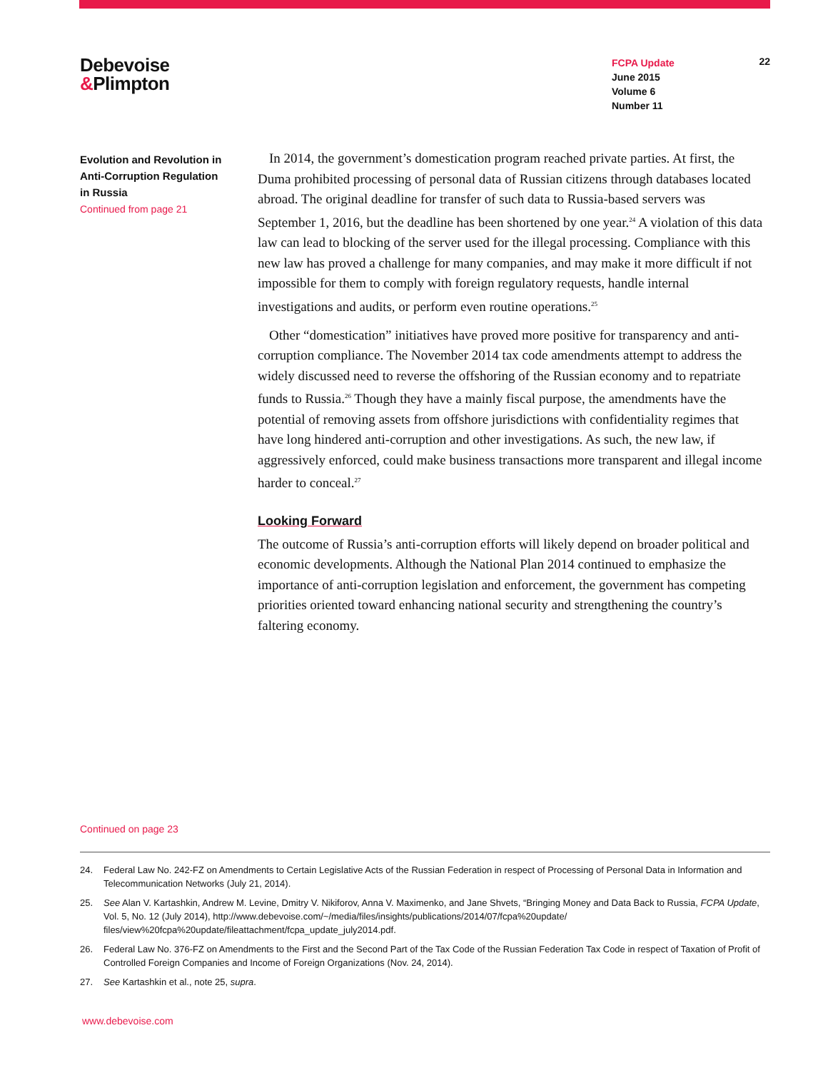Debevoise
&Plimpton
FCPA Update
June 2015
Volume 6
Number 11
22
Evolution and Revolution in Anti-Corruption Regulation in Russia
Continued from page 21
In 2014, the government’s domestication program reached private parties. At first, the Duma prohibited processing of personal data of Russian citizens through databases located abroad. The original deadline for transfer of such data to Russia-based servers was September 1, 2016, but the deadline has been shortened by one year.<sup>24</sup> A violation of this data law can lead to blocking of the server used for the illegal processing. Compliance with this new law has proved a challenge for many companies, and may make it more difficult if not impossible for them to comply with foreign regulatory requests, handle internal investigations and audits, or perform even routine operations.<sup>25</sup>
Other “domestication” initiatives have proved more positive for transparency and anti-corruption compliance. The November 2014 tax code amendments attempt to address the widely discussed need to reverse the offshoring of the Russian economy and to repatriate funds to Russia.<sup>26</sup> Though they have a mainly fiscal purpose, the amendments have the potential of removing assets from offshore jurisdictions with confidentiality regimes that have long hindered anti-corruption and other investigations. As such, the new law, if aggressively enforced, could make business transactions more transparent and illegal income harder to conceal.<sup>27</sup>
Looking Forward
The outcome of Russia’s anti-corruption efforts will likely depend on broader political and economic developments. Although the National Plan 2014 continued to emphasize the importance of anti-corruption legislation and enforcement, the government has competing priorities oriented toward enhancing national security and strengthening the country’s faltering economy.
Continued on page 23
24. Federal Law No. 242-FZ on Amendments to Certain Legislative Acts of the Russian Federation in respect of Processing of Personal Data in Information and Telecommunication Networks (July 21, 2014).
25. See Alan V. Kartashkin, Andrew M. Levine, Dmitry V. Nikiforov, Anna V. Maximenko, and Jane Shvets, “Bringing Money and Data Back to Russia, FCPA Update, Vol. 5, No. 12 (July 2014), http://www.debevoise.com/~/media/files/insights/publications/2014/07/fcpa%20update/ files/view%20fcpa%20update/fileattachment/fcpa_update_july2014.pdf.
26. Federal Law No. 376-FZ on Amendments to the First and the Second Part of the Tax Code of the Russian Federation Tax Code in respect of Taxation of Profit of Controlled Foreign Companies and Income of Foreign Organizations (Nov. 24, 2014).
27. See Kartashkin et al., note 25, supra.
www.debevoise.com